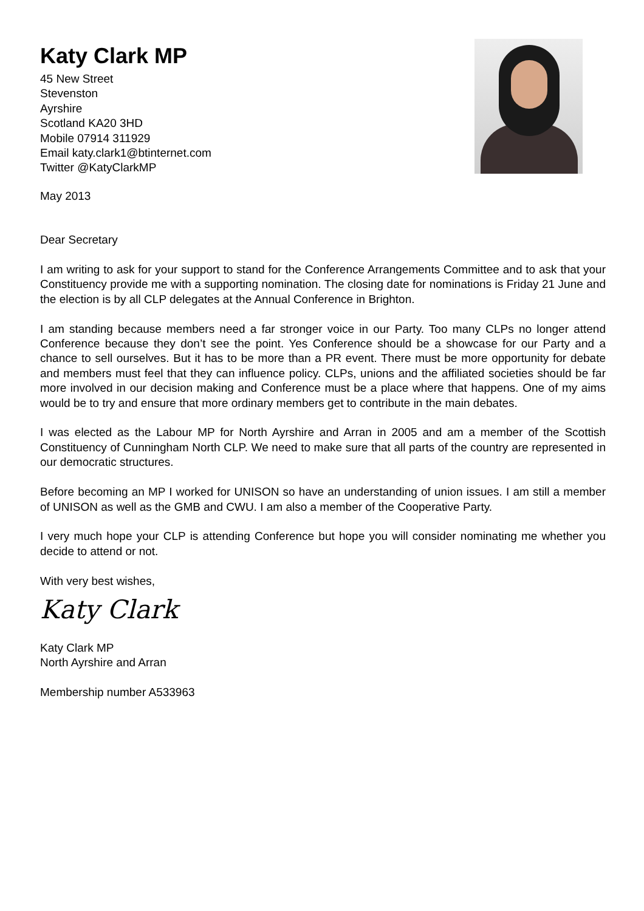Katy Clark MP
45 New Street
Stevenston
Ayrshire
Scotland KA20 3HD
Mobile 07914 311929
Email katy.clark1@btinternet.com
Twitter @KatyClarkMP
May 2013
Dear Secretary
I am writing to ask for your support to stand for the Conference Arrangements Committee and to ask that your Constituency provide me with a supporting nomination. The closing date for nominations is Friday 21 June and the election is by all CLP delegates at the Annual Conference in Brighton.
I am standing because members need a far stronger voice in our Party. Too many CLPs no longer attend Conference because they don’t see the point. Yes Conference should be a showcase for our Party and a chance to sell ourselves. But it has to be more than a PR event. There must be more opportunity for debate and members must feel that they can influence policy. CLPs, unions and the affiliated societies should be far more involved in our decision making and Conference must be a place where that happens. One of my aims would be to try and ensure that more ordinary members get to contribute in the main debates.
I was elected as the Labour MP for North Ayrshire and Arran in 2005 and am a member of the Scottish Constituency of Cunningham North CLP. We need to make sure that all parts of the country are represented in our democratic structures.
Before becoming an MP I worked for UNISON so have an understanding of union issues. I am still a member of UNISON as well as the GMB and CWU. I am also a member of the Cooperative Party.
I very much hope your CLP is attending Conference but hope you will consider nominating me whether you decide to attend or not.
With very best wishes,
Katy Clark
Katy Clark MP
North Ayrshire and Arran
Membership number A533963